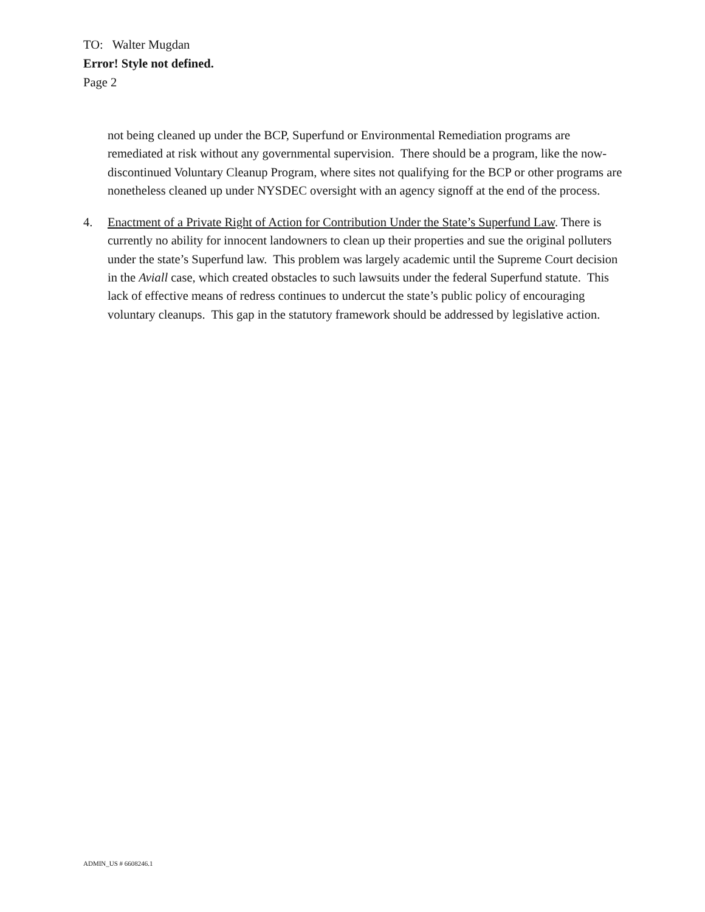TO: Walter Mugdan
Error! Style not defined.
Page 2
not being cleaned up under the BCP, Superfund or Environmental Remediation programs are remediated at risk without any governmental supervision. There should be a program, like the now-discontinued Voluntary Cleanup Program, where sites not qualifying for the BCP or other programs are nonetheless cleaned up under NYSDEC oversight with an agency signoff at the end of the process.
4. Enactment of a Private Right of Action for Contribution Under the State’s Superfund Law. There is currently no ability for innocent landowners to clean up their properties and sue the original polluters under the state’s Superfund law. This problem was largely academic until the Supreme Court decision in the Aviall case, which created obstacles to such lawsuits under the federal Superfund statute. This lack of effective means of redress continues to undercut the state’s public policy of encouraging voluntary cleanups. This gap in the statutory framework should be addressed by legislative action.
ADMIN_US # 6608246.1